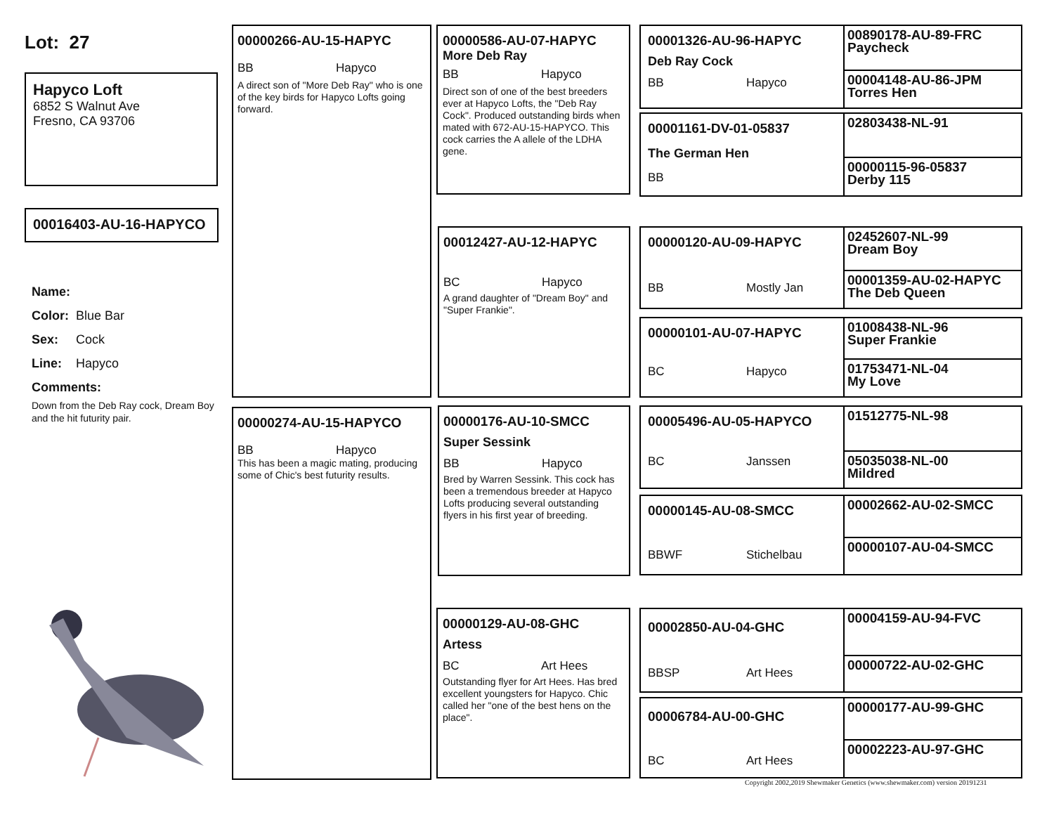Lot: 27
Hapyco Loft
6852 S Walnut Ave
Fresno, CA 93706
00016403-AU-16-HAPYCO
Name:
Color: Blue Bar
Sex: Cock
Line: Hapyco
Comments:
Down from the Deb Ray cock, Dream Boy and the hit futurity pair.
00000266-AU-15-HAPYC
BB Hapyco
A direct son of "More Deb Ray" who is one of the key birds for Hapyco Lofts going forward.
00000274-AU-15-HAPYCO
BB Hapyco
This has been a magic mating, producing some of Chic's best futurity results.
00000586-AU-07-HAPYC
More Deb Ray
BB Hapyco
Direct son of one of the best breeders ever at Hapyco Lofts, the "Deb Ray Cock". Produced outstanding birds when mated with 672-AU-15-HAPYCO. This cock carries the A allele of the LDHA gene.
00012427-AU-12-HAPYC
BC Hapyco
A grand daughter of "Dream Boy" and "Super Frankie".
00000176-AU-10-SMCC
Super Sessink
BB Hapyco
Bred by Warren Sessink. This cock has been a tremendous breeder at Hapyco Lofts producing several outstanding flyers in his first year of breeding.
00000129-AU-08-GHC
Artess
BC Art Hees
Outstanding flyer for Art Hees. Has bred excellent youngsters for Hapyco. Chic called her "one of the best hens on the place".
00001326-AU-96-HAPYC
Deb Ray Cock
BB Hapyco
00890178-AU-89-FRC
Paycheck
00004148-AU-86-JPM
Torres Hen
00001161-DV-01-05837
The German Hen
BB
02803438-NL-91
00000115-96-05837
Derby 115
00000120-AU-09-HAPYC
BB Mostly Jan
02452607-NL-99
Dream Boy
00001359-AU-02-HAPYC
The Deb Queen
00000101-AU-07-HAPYC
BC Hapyco
01008438-NL-96
Super Frankie
01753471-NL-04
My Love
00005496-AU-05-HAPYCO
BC Janssen
01512775-NL-98
05035038-NL-00
Mildred
00000145-AU-08-SMCC
BBWF Stichelbau
00002662-AU-02-SMCC
00000107-AU-04-SMCC
00002850-AU-04-GHC
BBSP Art Hees
00004159-AU-94-FVC
00000722-AU-02-GHC
00006784-AU-00-GHC
BC Art Hees
00000177-AU-99-GHC
00002223-AU-97-GHC
Copyright 2002,2019 Shewmaker Genetics (www.shewmaker.com) version 20191231